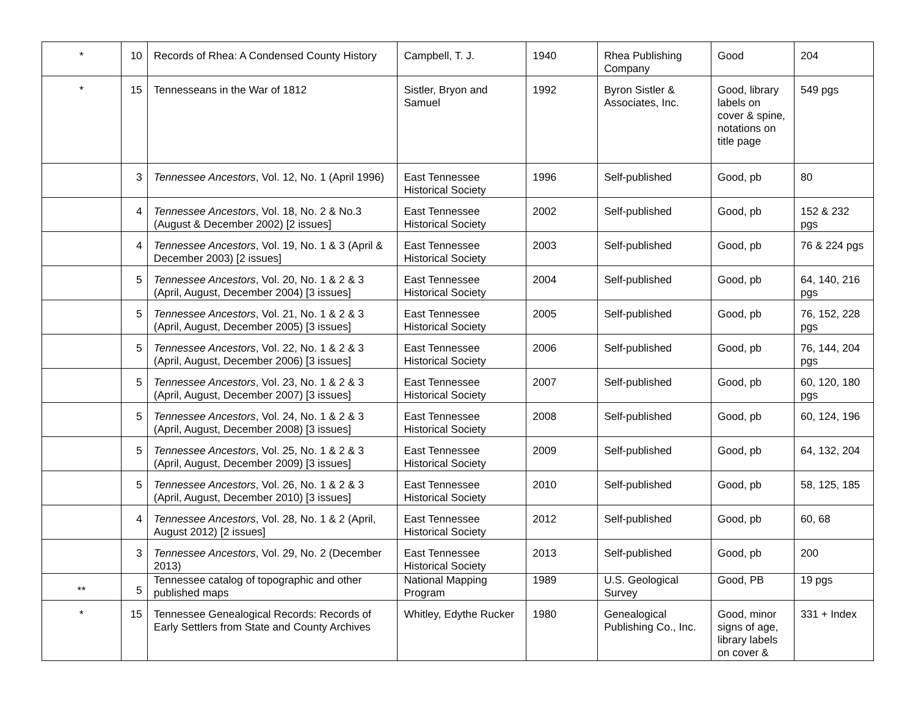| * | 10 | Records of Rhea: A Condensed County History | Campbell, T. J. | 1940 | Rhea Publishing Company | Good | 204 |
| * | 15 | Tennesseans in the War of 1812 | Sistler, Bryon and Samuel | 1992 | Byron Sistler & Associates, Inc. | Good, library labels on cover & spine, notations on title page | 549 pgs |
| | 3 | Tennessee Ancestors , Vol. 12, No. 1 (April 1996) | East Tennessee Historical Society | 1996 | Self-published | Good, pb | 80 |
| | 4 | Tennessee Ancestors , Vol. 18, No. 2 & No.3 (August & December 2002) [2 issues] | East Tennessee Historical Society | 2002 | Self-published | Good, pb | 152 & 232 pgs |
| | 4 | Tennessee Ancestors , Vol. 19, No. 1 & 3 (April & December 2003) [2 issues] | East Tennessee Historical Society | 2003 | Self-published | Good, pb | 76 & 224 pgs |
| | 5 | Tennessee Ancestors , Vol. 20, No. 1 & 2 & 3 (April, August, December 2004) [3 issues] | East Tennessee Historical Society | 2004 | Self-published | Good, pb | 64, 140, 216 pgs |
| | 5 | Tennessee Ancestors , Vol. 21, No. 1 & 2 & 3 (April, August, December 2005) [3 issues] | East Tennessee Historical Society | 2005 | Self-published | Good, pb | 76, 152, 228 pgs |
| | 5 | Tennessee Ancestors , Vol. 22, No. 1 & 2 & 3 (April, August, December 2006) [3 issues] | East Tennessee Historical Society | 2006 | Self-published | Good, pb | 76, 144, 204 pgs |
| | 5 | Tennessee Ancestors , Vol. 23, No. 1 & 2 & 3 (April, August, December 2007) [3 issues] | East Tennessee Historical Society | 2007 | Self-published | Good, pb | 60, 120, 180 pgs |
| | 5 | Tennessee Ancestors , Vol. 24, No. 1 & 2 & 3 (April, August, December 2008) [3 issues] | East Tennessee Historical Society | 2008 | Self-published | Good, pb | 60, 124, 196 |
| | 5 | Tennessee Ancestors , Vol. 25, No. 1 & 2 & 3 (April, August, December 2009) [3 issues] | East Tennessee Historical Society | 2009 | Self-published | Good, pb | 64, 132, 204 |
| | 5 | Tennessee Ancestors , Vol. 26, No. 1 & 2 & 3 (April, August, December 2010) [3 issues] | East Tennessee Historical Society | 2010 | Self-published | Good, pb | 58, 125, 185 |
| | 4 | Tennessee Ancestors , Vol. 28, No. 1 & 2 (April, August 2012) [2 issues] | East Tennessee Historical Society | 2012 | Self-published | Good, pb | 60, 68 |
| | 3 | Tennessee Ancestors , Vol. 29, No. 2 (December 2013) | East Tennessee Historical Society | 2013 | Self-published | Good, pb | 200 |
| ** | 5 | Tennessee catalog of topographic and other published maps | National Mapping Program | 1989 | U.S. Geological Survey | Good, PB | 19 pgs |
| * | 15 | Tennessee Genealogical Records: Records of Early Settlers from State and County Archives | Whitley, Edythe Rucker | 1980 | Genealogical Publishing Co., Inc. | Good, minor signs of age, library labels on cover & | 331 + Index |